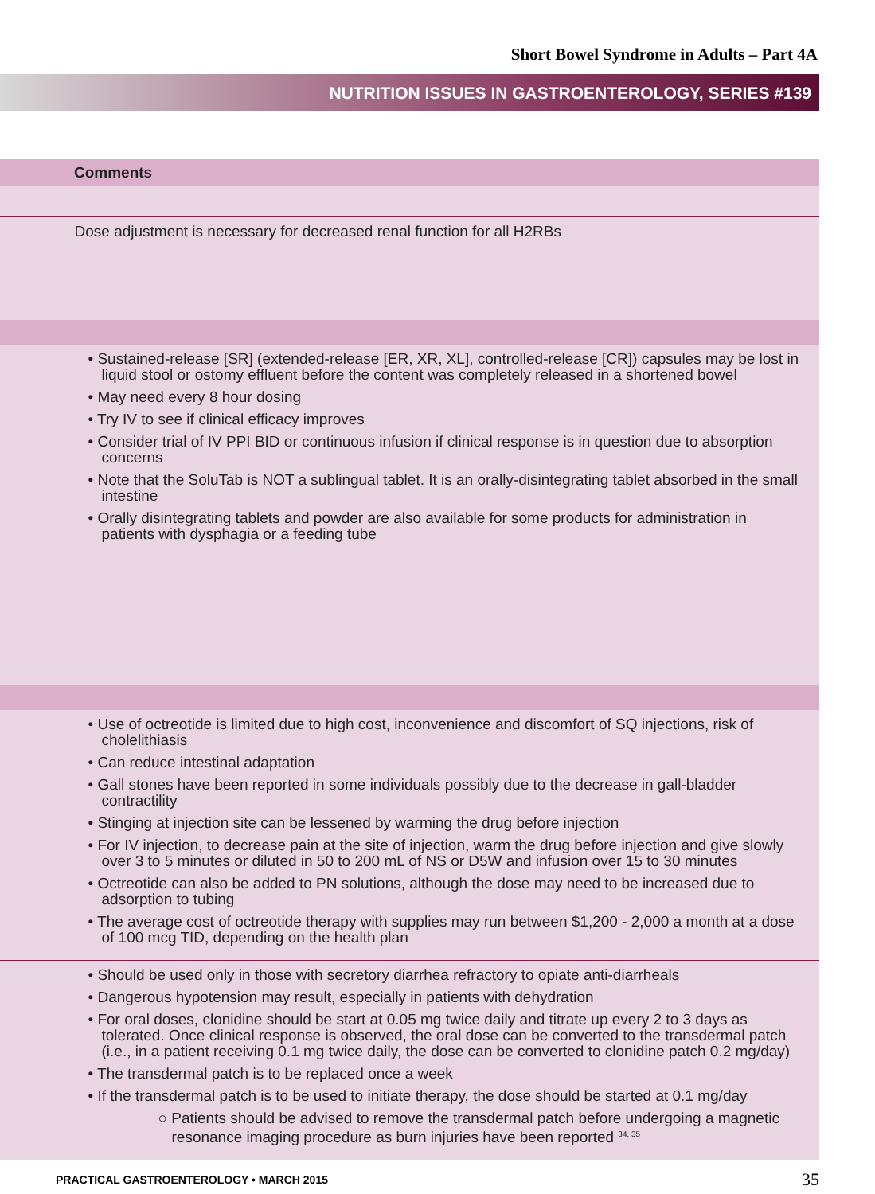Short Bowel Syndrome in Adults – Part 4A
NUTRITION ISSUES IN GASTROENTEROLOGY, SERIES #139
| | Comments |
| --- | --- |
| | Dose adjustment is necessary for decreased renal function for all H2RBs |
| | • Sustained-release [SR] (extended-release [ER, XR, XL], controlled-release [CR]) capsules may be lost in liquid stool or ostomy effluent before the content was completely released in a shortened bowel • May need every 8 hour dosing • Try IV to see if clinical efficacy improves • Consider trial of IV PPI BID or continuous infusion if clinical response is in question due to absorption concerns • Note that the SoluTab is NOT a sublingual tablet. It is an orally-disintegrating tablet absorbed in the small intestine • Orally disintegrating tablets and powder are also available for some products for administration in patients with dysphagia or a feeding tube |
| | • Use of octreotide is limited due to high cost, inconvenience and discomfort of SQ injections, risk of cholelithiasis • Can reduce intestinal adaptation • Gall stones have been reported in some individuals possibly due to the decrease in gall-bladder contractility • Stinging at injection site can be lessened by warming the drug before injection • For IV injection, to decrease pain at the site of injection, warm the drug before injection and give slowly over 3 to 5 minutes or diluted in 50 to 200 mL of NS or D5W and infusion over 15 to 30 minutes • Octreotide can also be added to PN solutions, although the dose may need to be increased due to adsorption to tubing • The average cost of octreotide therapy with supplies may run between $1,200 - 2,000 a month at a dose of 100 mcg TID, depending on the health plan |
| | • Should be used only in those with secretory diarrhea refractory to opiate anti-diarrheals • Dangerous hypotension may result, especially in patients with dehydration • For oral doses, clonidine should be start at 0.05 mg twice daily and titrate up every 2 to 3 days as tolerated. Once clinical response is observed, the oral dose can be converted to the transdermal patch (i.e., in a patient receiving 0.1 mg twice daily, the dose can be converted to clonidine patch 0.2 mg/day) • The transdermal patch is to be replaced once a week • If the transdermal patch is to be used to initiate therapy, the dose should be started at 0.1 mg/day ○ Patients should be advised to remove the transdermal patch before undergoing a magnetic resonance imaging procedure as burn injuries have been reported <sup>34, 35</sup> |
PRACTICAL GASTROENTEROLOGY • MARCH 2015 35